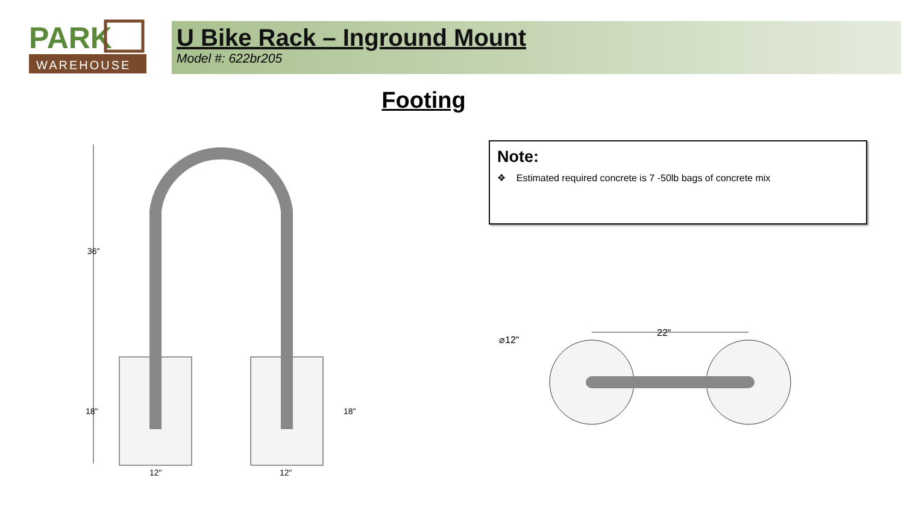WAREHOUSE
PARK
U Bike Rack – Inground Mount
Model #: 622br205
Footing
Note:
❖ Estimated required concrete is 7 -50lb bags of concrete mix
36"
18"
18"
12"
12"
⌀12"
22"